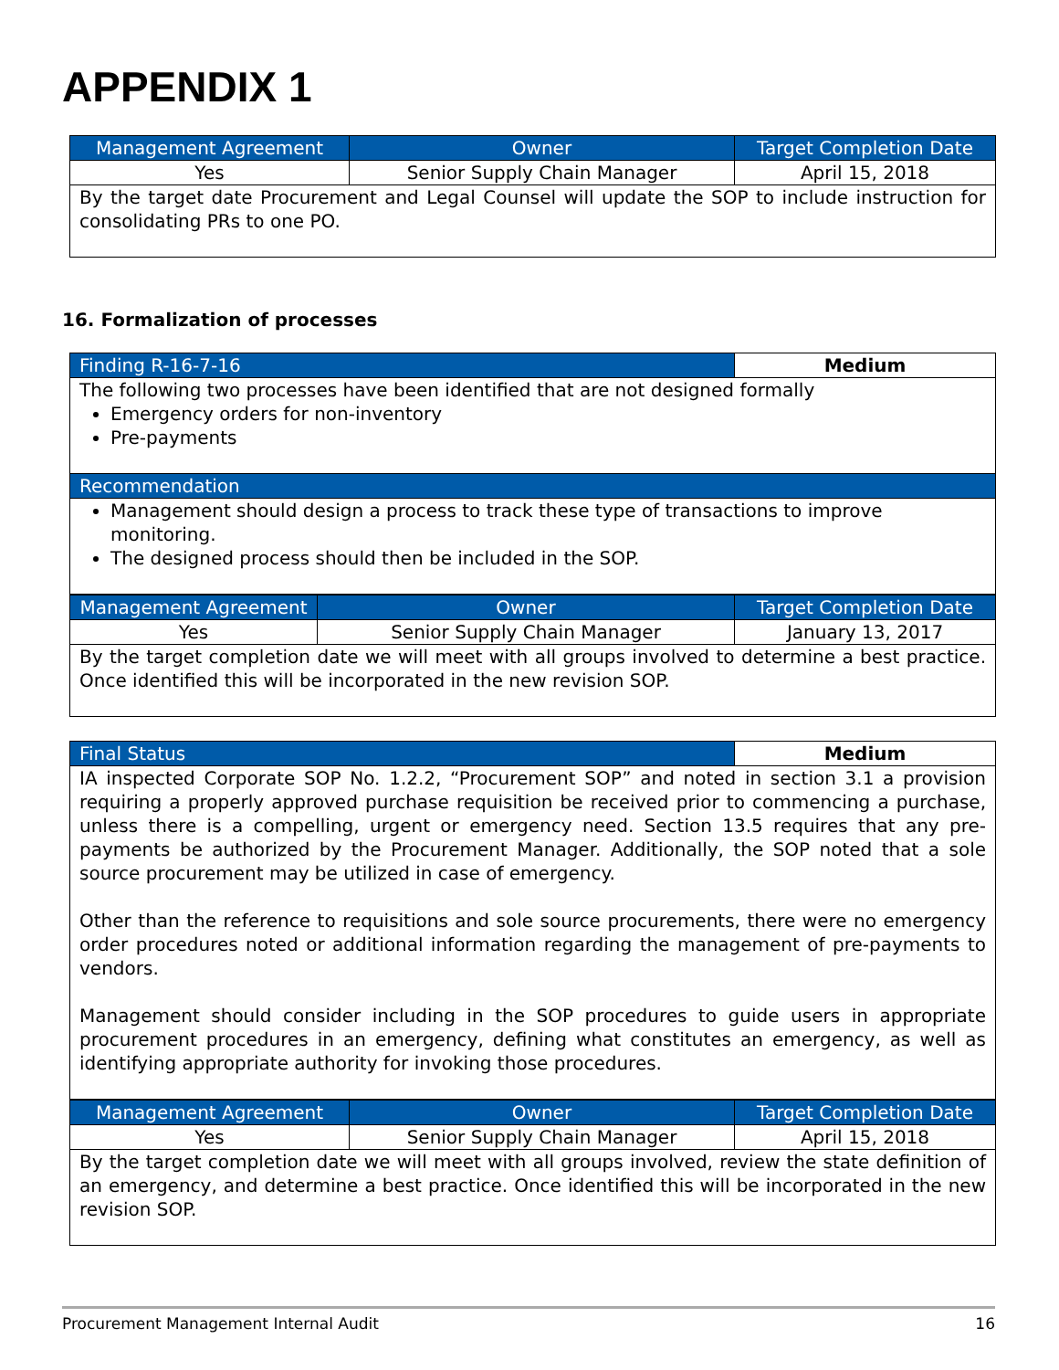APPENDIX 1
| Management Agreement | Owner | Target Completion Date |
| --- | --- | --- |
| Yes | Senior Supply Chain Manager | April 15, 2018 |
| By the target date Procurement and Legal Counsel will update the SOP to include instruction for consolidating PRs to one PO. | | |
16. Formalization of processes
| Finding R-16-7-16 | Medium |
| The following two processes have been identified that are not designed formally Emergency orders for non-inventory Pre-payments | |
| Recommendation | |
| Management should design a process to track these type of transactions to improve monitoring. The designed process should then be included in the SOP. | |
| Management Agreement | Owner | Target Completion Date |
| --- | --- | --- |
| Yes | Senior Supply Chain Manager | January 13, 2017 |
| By the target completion date we will meet with all groups involved to determine a best practice. Once identified this will be incorporated in the new revision SOP. | | |
| Final Status | Medium |
| IA inspected Corporate SOP No. 1.2.2, “Procurement SOP” and noted in section 3.1 a provision requiring a properly approved purchase requisition be received prior to commencing a purchase, unless there is a compelling, urgent or emergency need. Section 13.5 requires that any pre-payments be authorized by the Procurement Manager. Additionally, the SOP noted that a sole source procurement may be utilized in case of emergency. Other than the reference to requisitions and sole source procurements, there were no emergency order procedures noted or additional information regarding the management of pre-payments to vendors. Management should consider including in the SOP procedures to guide users in appropriate procurement procedures in an emergency, defining what constitutes an emergency, as well as identifying appropriate authority for invoking those procedures. | |
| Management Agreement | Owner | Target Completion Date |
| --- | --- | --- |
| Yes | Senior Supply Chain Manager | April 15, 2018 |
| By the target completion date we will meet with all groups involved, review the state definition of an emergency, and determine a best practice. Once identified this will be incorporated in the new revision SOP. | | |
Procurement Management Internal Audit 16